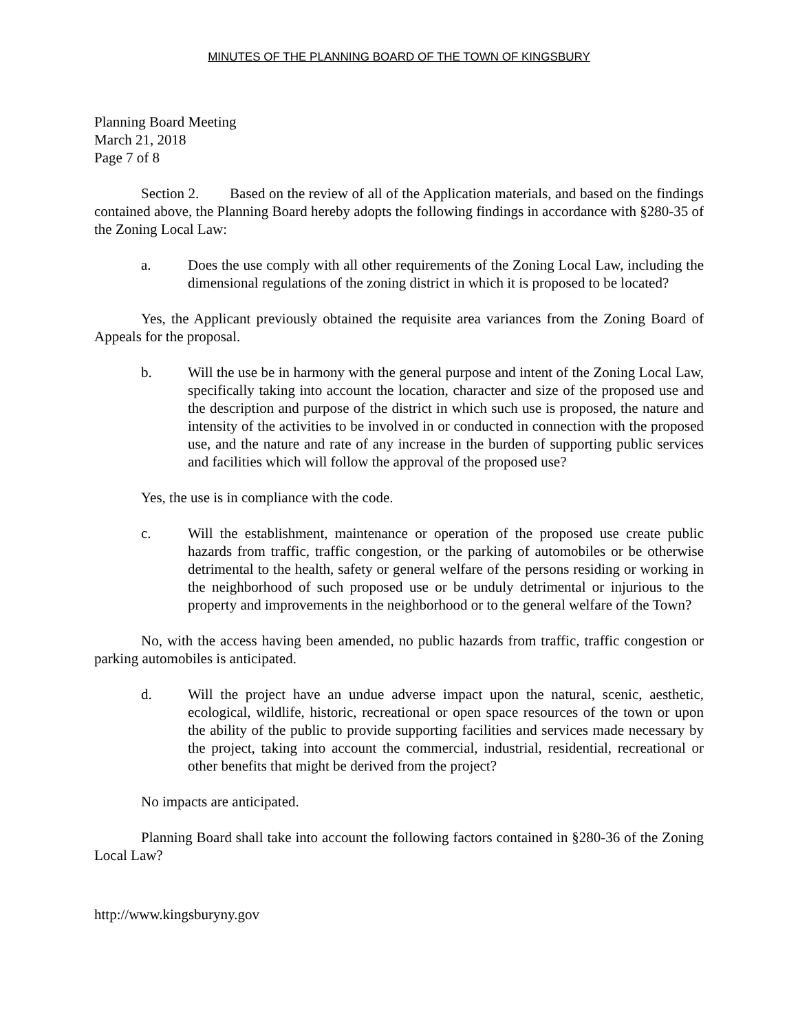MINUTES OF THE PLANNING BOARD OF THE TOWN OF KINGSBURY
Planning Board Meeting
March 21, 2018
Page 7 of 8
Section 2. Based on the review of all of the Application materials, and based on the findings contained above, the Planning Board hereby adopts the following findings in accordance with §280-35 of the Zoning Local Law:
a. Does the use comply with all other requirements of the Zoning Local Law, including the dimensional regulations of the zoning district in which it is proposed to be located?
Yes, the Applicant previously obtained the requisite area variances from the Zoning Board of Appeals for the proposal.
b. Will the use be in harmony with the general purpose and intent of the Zoning Local Law, specifically taking into account the location, character and size of the proposed use and the description and purpose of the district in which such use is proposed, the nature and intensity of the activities to be involved in or conducted in connection with the proposed use, and the nature and rate of any increase in the burden of supporting public services and facilities which will follow the approval of the proposed use?
Yes, the use is in compliance with the code.
c. Will the establishment, maintenance or operation of the proposed use create public hazards from traffic, traffic congestion, or the parking of automobiles or be otherwise detrimental to the health, safety or general welfare of the persons residing or working in the neighborhood of such proposed use or be unduly detrimental or injurious to the property and improvements in the neighborhood or to the general welfare of the Town?
No, with the access having been amended, no public hazards from traffic, traffic congestion or parking automobiles is anticipated.
d. Will the project have an undue adverse impact upon the natural, scenic, aesthetic, ecological, wildlife, historic, recreational or open space resources of the town or upon the ability of the public to provide supporting facilities and services made necessary by the project, taking into account the commercial, industrial, residential, recreational or other benefits that might be derived from the project?
No impacts are anticipated.
Planning Board shall take into account the following factors contained in §280-36 of the Zoning Local Law?
http://www.kingsburyny.gov